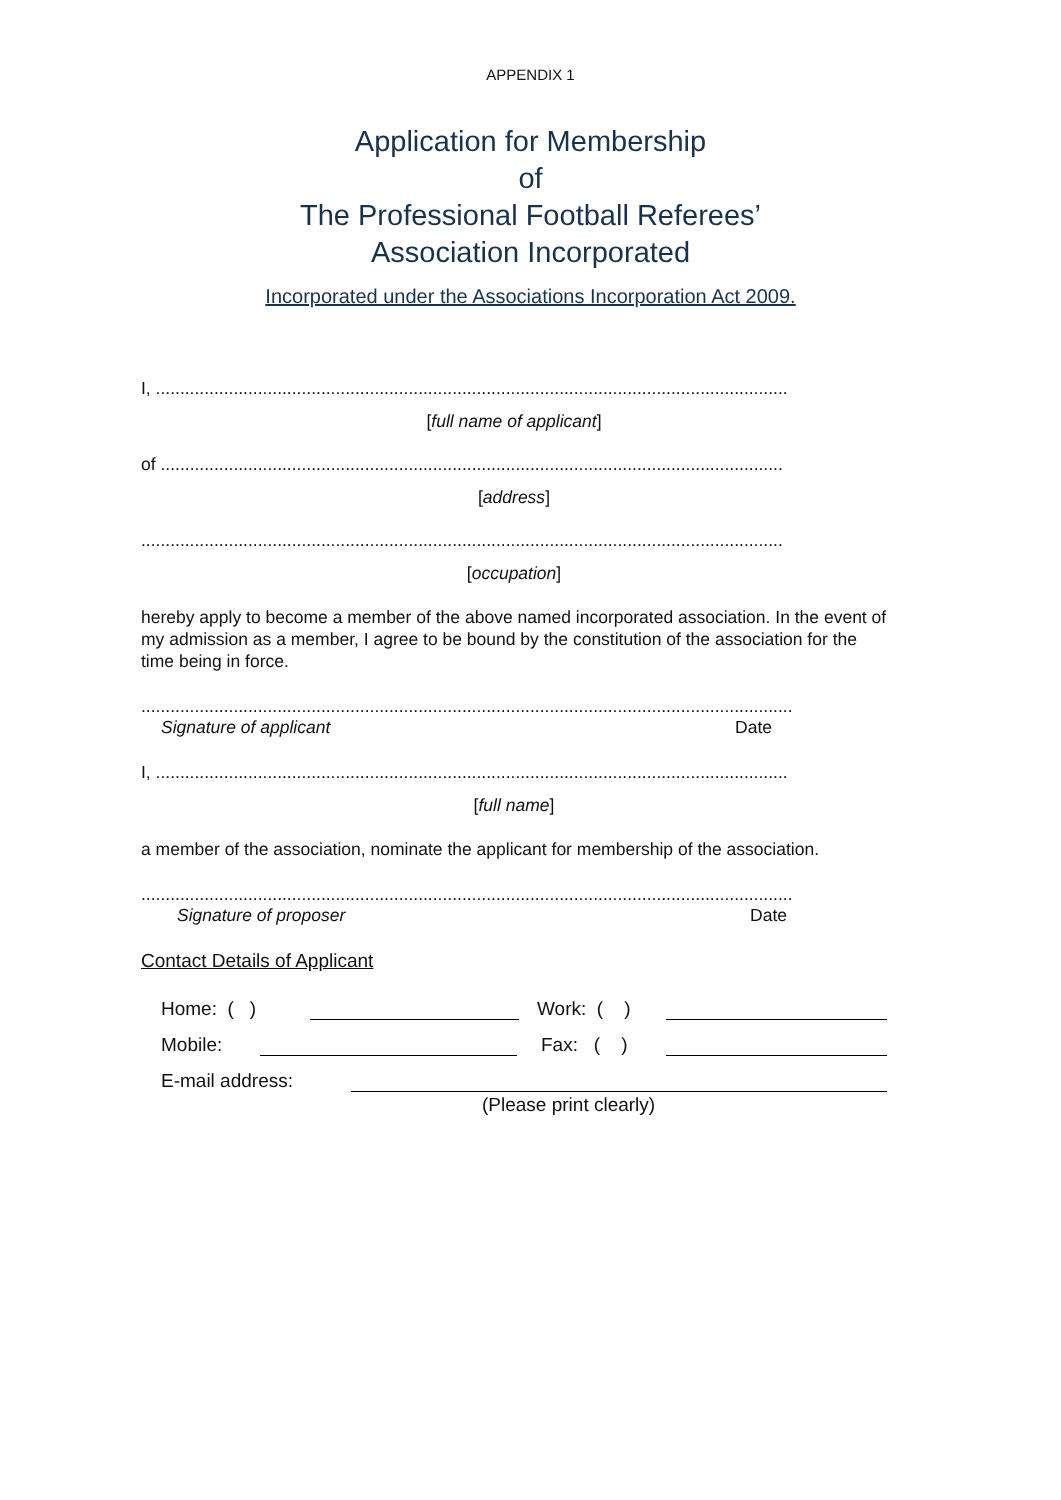APPENDIX 1
Application for Membership
of
The Professional Football Referees’
Association Incorporated
Incorporated under the Associations Incorporation Act 2009.
I, ..................................................................................................................................
[full name of applicant]
of ................................................................................................................................
[address]
....................................................................................................................................
[occupation]
hereby apply to become a member of the above named incorporated association. In the event of my admission as a member, I agree to be bound by the constitution of the association for the time being in force.
......................................................................................................................................
Signature of applicant Date
I, ..................................................................................................................................
[full name]
a member of the association, nominate the applicant for membership of the association.
......................................................................................................................................
Signature of proposer Date
Contact Details of Applicant
Home: ( ) Work: ( )
Mobile: Fax: ( )
E-mail address:
(Please print clearly)